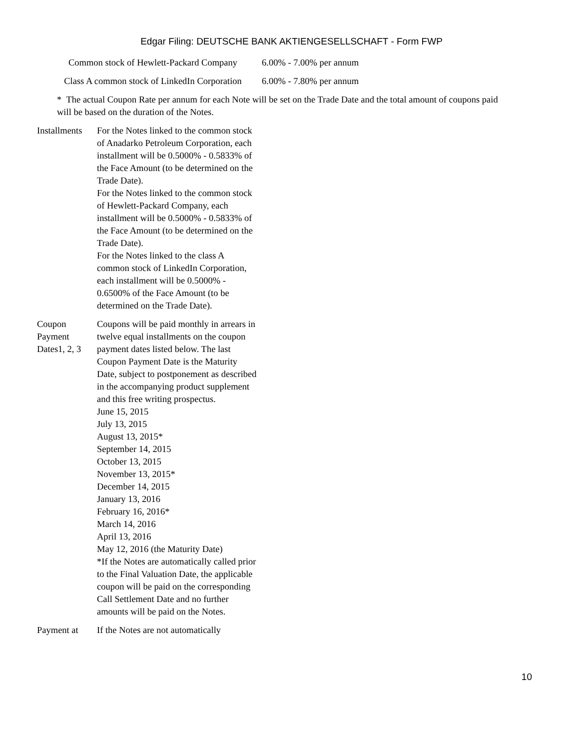Edgar Filing: DEUTSCHE BANK AKTIENGESELLSCHAFT - Form FWP
| Common stock of Hewlett-Packard Company | 6.00% - 7.00% per annum |
| Class A common stock of LinkedIn Corporation | 6.00% - 7.80% per annum |
* The actual Coupon Rate per annum for each Note will be set on the Trade Date and the total amount of coupons paid will be based on the duration of the Notes.
| Installments | For the Notes linked to the common stock of Anadarko Petroleum Corporation, each installment will be 0.5000% - 0.5833% of the Face Amount (to be determined on the Trade Date). For the Notes linked to the common stock of Hewlett-Packard Company, each installment will be 0.5000% - 0.5833% of the Face Amount (to be determined on the Trade Date). For the Notes linked to the class A common stock of LinkedIn Corporation, each installment will be 0.5000% - 0.6500% of the Face Amount (to be determined on the Trade Date). |
| Coupon Payment Dates1, 2, 3 | Coupons will be paid monthly in arrears in twelve equal installments on the coupon payment dates listed below. The last Coupon Payment Date is the Maturity Date, subject to postponement as described in the accompanying product supplement and this free writing prospectus. June 15, 2015 July 13, 2015 August 13, 2015* September 14, 2015 October 13, 2015 November 13, 2015* December 14, 2015 January 13, 2016 February 16, 2016* March 14, 2016 April 13, 2016 May 12, 2016 (the Maturity Date) *If the Notes are automatically called prior to the Final Valuation Date, the applicable coupon will be paid on the corresponding Call Settlement Date and no further amounts will be paid on the Notes. |
| Payment at | If the Notes are not automatically |
10